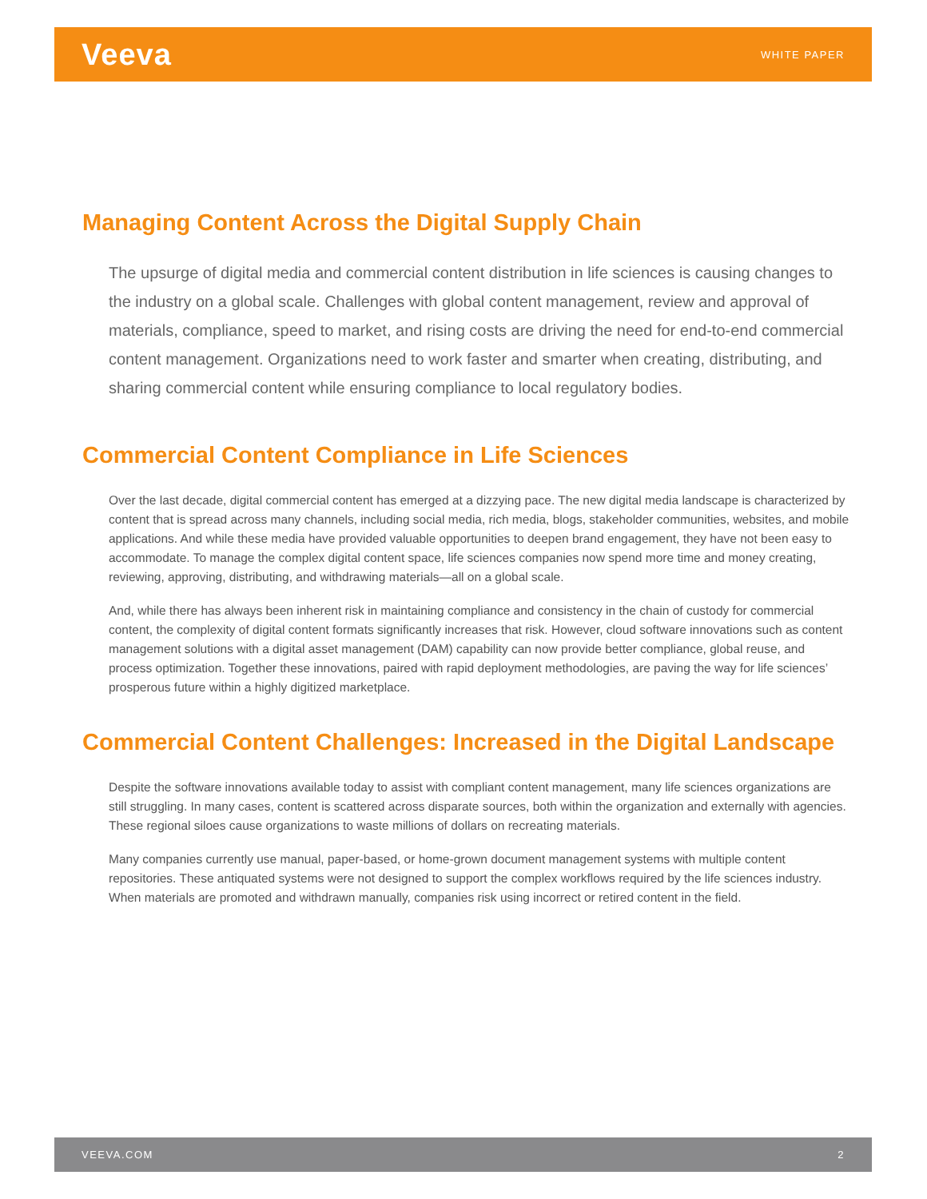Veeva WHITE PAPER
Managing Content Across the Digital Supply Chain
The upsurge of digital media and commercial content distribution in life sciences is causing changes to the industry on a global scale. Challenges with global content management, review and approval of materials, compliance, speed to market, and rising costs are driving the need for end-to-end commercial content management. Organizations need to work faster and smarter when creating, distributing, and sharing commercial content while ensuring compliance to local regulatory bodies.
Commercial Content Compliance in Life Sciences
Over the last decade, digital commercial content has emerged at a dizzying pace. The new digital media landscape is characterized by content that is spread across many channels, including social media, rich media, blogs, stakeholder communities, websites, and mobile applications. And while these media have provided valuable opportunities to deepen brand engagement, they have not been easy to accommodate. To manage the complex digital content space, life sciences companies now spend more time and money creating, reviewing, approving, distributing, and withdrawing materials—all on a global scale.
And, while there has always been inherent risk in maintaining compliance and consistency in the chain of custody for commercial content, the complexity of digital content formats significantly increases that risk. However, cloud software innovations such as content management solutions with a digital asset management (DAM) capability can now provide better compliance, global reuse, and process optimization. Together these innovations, paired with rapid deployment methodologies, are paving the way for life sciences’ prosperous future within a highly digitized marketplace.
Commercial Content Challenges: Increased in the Digital Landscape
Despite the software innovations available today to assist with compliant content management, many life sciences organizations are still struggling. In many cases, content is scattered across disparate sources, both within the organization and externally with agencies. These regional siloes cause organizations to waste millions of dollars on recreating materials.
Many companies currently use manual, paper-based, or home-grown document management systems with multiple content repositories. These antiquated systems were not designed to support the complex workflows required by the life sciences industry. When materials are promoted and withdrawn manually, companies risk using incorrect or retired content in the field.
VEEVA.COM 2